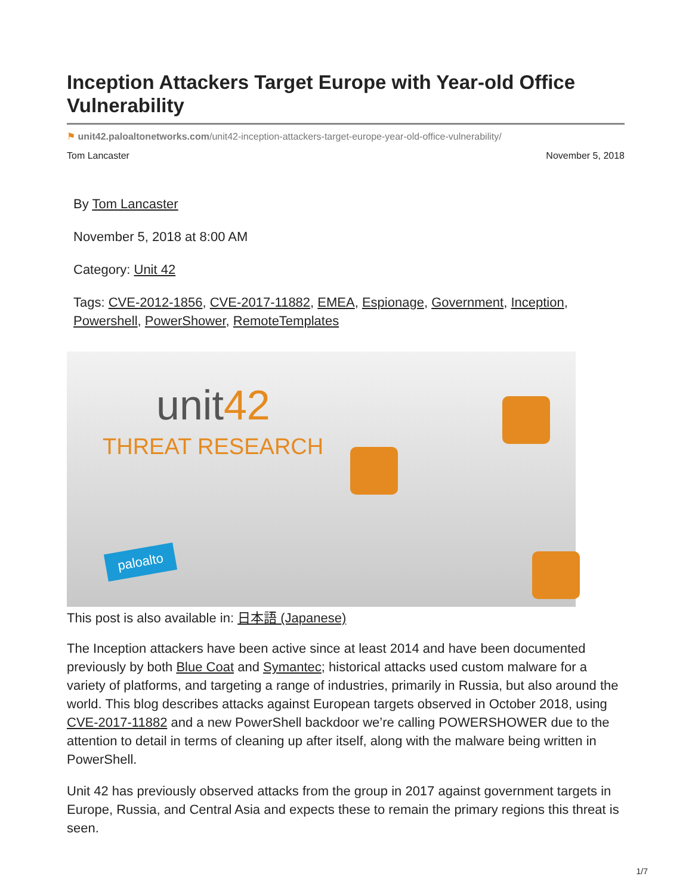Inception Attackers Target Europe with Year-old Office Vulnerability
⚑ unit42.paloaltonetworks.com/unit42-inception-attackers-target-europe-year-old-office-vulnerability/
Tom Lancaster November 5, 2018
By Tom Lancaster
November 5, 2018 at 8:00 AM
Category: Unit 42
Tags: CVE-2012-1856, CVE-2017-11882, EMEA, Espionage, Government, Inception, Powershell, PowerShower, RemoteTemplates
unit42
THREAT RESEARCH
paloalto
This post is also available in: 日本語 (Japanese)
The Inception attackers have been active since at least 2014 and have been documented previously by both Blue Coat and Symantec; historical attacks used custom malware for a variety of platforms, and targeting a range of industries, primarily in Russia, but also around the world. This blog describes attacks against European targets observed in October 2018, using CVE-2017-11882 and a new PowerShell backdoor we’re calling POWERSHOWER due to the attention to detail in terms of cleaning up after itself, along with the malware being written in PowerShell.
Unit 42 has previously observed attacks from the group in 2017 against government targets in Europe, Russia, and Central Asia and expects these to remain the primary regions this threat is seen.
1/7